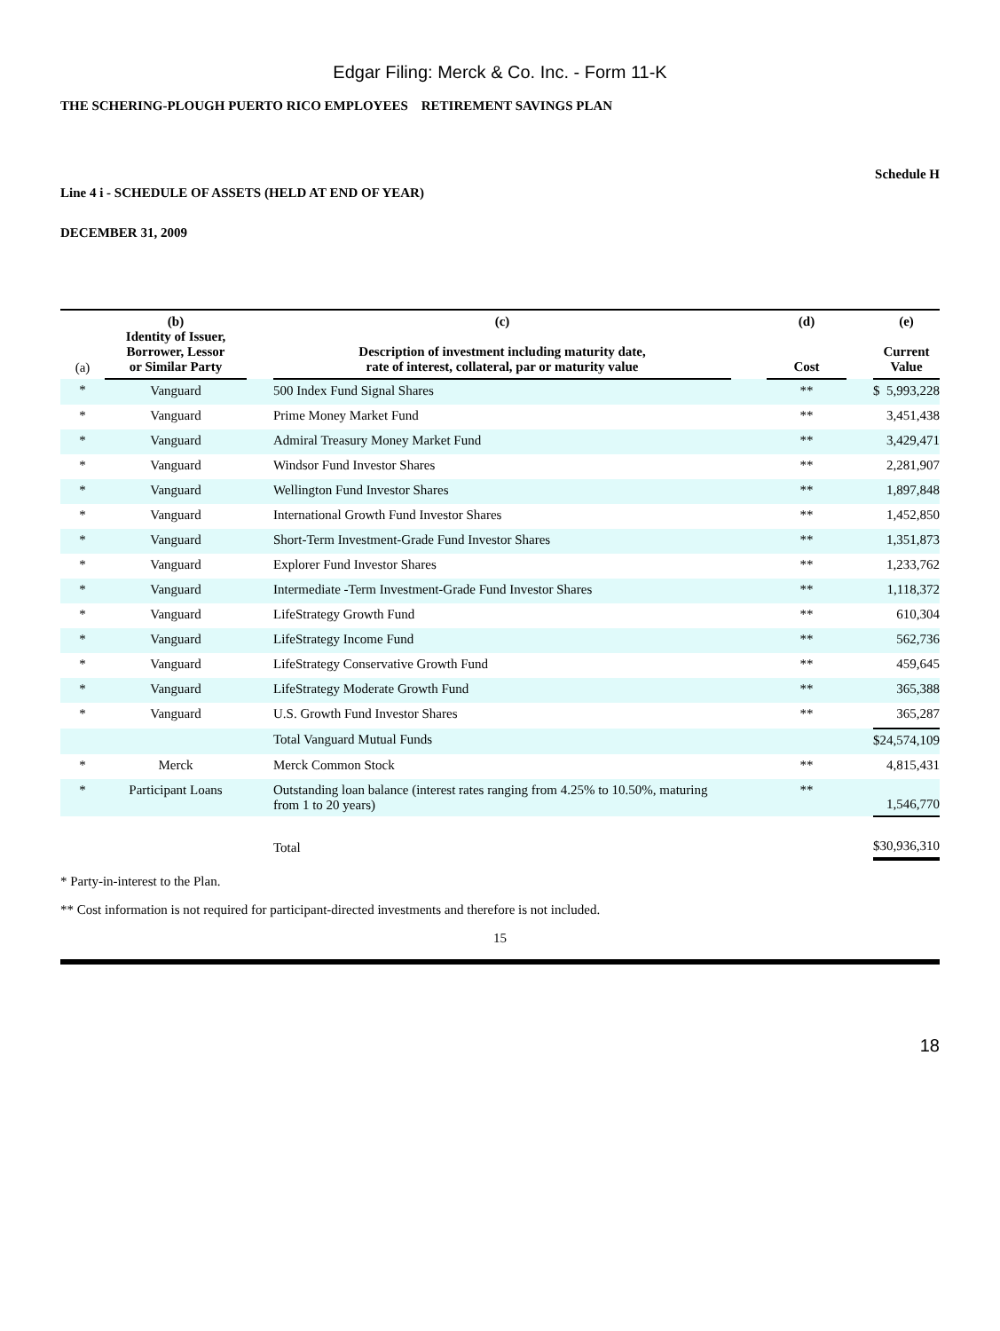Edgar Filing: Merck & Co. Inc. - Form 11-K
THE SCHERING-PLOUGH PUERTO RICO EMPLOYEES RETIREMENT SAVINGS PLAN
Schedule H
Line 4 i - SCHEDULE OF ASSETS (HELD AT END OF YEAR)
DECEMBER 31, 2009
| (a) | (b) Identity of Issuer, Borrower, Lessor or Similar Party | | (c) Description of investment including maturity date, rate of interest, collateral, par or maturity value | | (d) Cost | | (e) Current Value | |
| --- | --- | --- | --- | --- | --- | --- | --- | --- |
| * | Vanguard | | 500 Index Fund Signal Shares | | ** | | $ | 5,993,228 |
| * | Vanguard | | Prime Money Market Fund | | ** | | | 3,451,438 |
| * | Vanguard | | Admiral Treasury Money Market Fund | | ** | | | 3,429,471 |
| * | Vanguard | | Windsor Fund Investor Shares | | ** | | | 2,281,907 |
| * | Vanguard | | Wellington Fund Investor Shares | | ** | | | 1,897,848 |
| * | Vanguard | | International Growth Fund Investor Shares | | ** | | | 1,452,850 |
| * | Vanguard | | Short-Term Investment-Grade Fund Investor Shares | | ** | | | 1,351,873 |
| * | Vanguard | | Explorer Fund Investor Shares | | ** | | | 1,233,762 |
| * | Vanguard | | Intermediate -Term Investment-Grade Fund Investor Shares | | ** | | | 1,118,372 |
| * | Vanguard | | LifeStrategy Growth Fund | | ** | | | 610,304 |
| * | Vanguard | | LifeStrategy Income Fund | | ** | | | 562,736 |
| * | Vanguard | | LifeStrategy Conservative Growth Fund | | ** | | | 459,645 |
| * | Vanguard | | LifeStrategy Moderate Growth Fund | | ** | | | 365,388 |
| * | Vanguard | | U.S. Growth Fund Investor Shares | | ** | | | 365,287 |
| | | | Total Vanguard Mutual Funds | | | | $ | 24,574,109 |
| * | Merck | | Merck Common Stock | | ** | | | 4,815,431 |
| * | Participant Loans | | Outstanding loan balance (interest rates ranging from 4.25% to 10.50%, maturing from 1 to 20 years) | | ** | | | 1,546,770 |
| | | | Total | | | | $ | 30,936,310 |
* Party-in-interest to the Plan.
** Cost information is not required for participant-directed investments and therefore is not included.
15
18